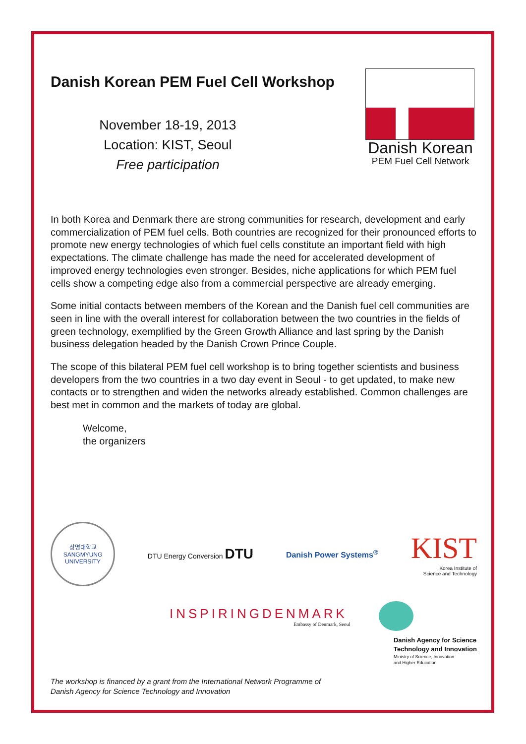Danish Korean PEM Fuel Cell Workshop
November 18-19, 2013
Location: KIST, Seoul
Free participation
Danish Korean
PEM Fuel Cell Network
In both Korea and Denmark there are strong communities for research, development and early commercialization of PEM fuel cells. Both countries are recognized for their pronounced efforts to promote new energy technologies of which fuel cells constitute an important field with high expectations. The climate challenge has made the need for accelerated development of improved energy technologies even stronger. Besides, niche applications for which PEM fuel cells show a competing edge also from a commercial perspective are already emerging.
Some initial contacts between members of the Korean and the Danish fuel cell communities are seen in line with the overall interest for collaboration between the two countries in the fields of green technology, exemplified by the Green Growth Alliance and last spring by the Danish business delegation headed by the Danish Crown Prince Couple.
The scope of this bilateral PEM fuel cell workshop is to bring together scientists and business developers from the two countries in a two day event in Seoul - to get updated, to make new contacts or to strengthen and widen the networks already established. Common challenges are best met in common and the markets of today are global.
Welcome,
the organizers
상명대학교
SANGMYUNG UNIVERSITY
DTU Energy Conversion DTU
Danish Power Systems<sup>®</sup>
KIST
Korea Institute of
Science and Technology
INSPIRINGDENMARK
Embassy of Denmark, Seoul
The workshop is financed by a grant from the International Network Programme of
Danish Agency for Science Technology and Innovation
Danish Agency for Science
Technology and Innovation
Ministry of Science, Innovation
and Higher Education